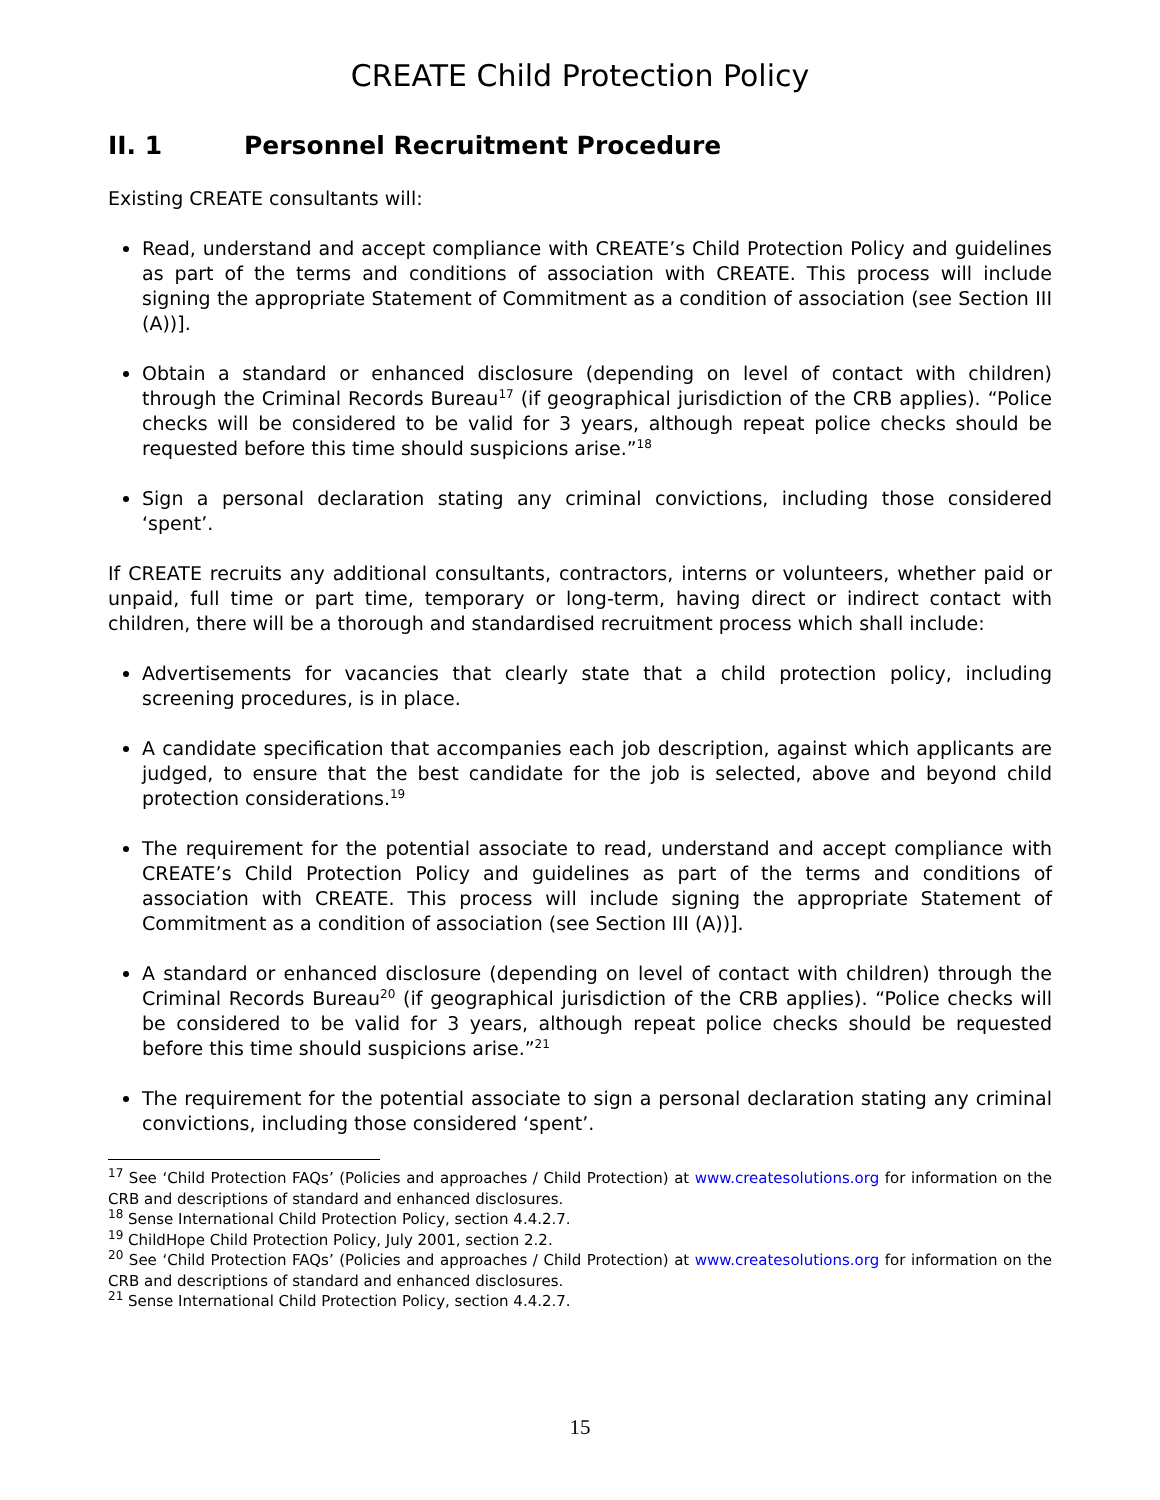CREATE Child Protection Policy
II. 1 Personnel Recruitment Procedure
Existing CREATE consultants will:
Read, understand and accept compliance with CREATE’s Child Protection Policy and guidelines as part of the terms and conditions of association with CREATE. This process will include signing the appropriate Statement of Commitment as a condition of association (see Section III (A))].
Obtain a standard or enhanced disclosure (depending on level of contact with children) through the Criminal Records Bureau<sup>17</sup> (if geographical jurisdiction of the CRB applies). “Police checks will be considered to be valid for 3 years, although repeat police checks should be requested before this time should suspicions arise.”<sup>18</sup>
Sign a personal declaration stating any criminal convictions, including those considered ‘spent’.
If CREATE recruits any additional consultants, contractors, interns or volunteers, whether paid or unpaid, full time or part time, temporary or long-term, having direct or indirect contact with children, there will be a thorough and standardised recruitment process which shall include:
Advertisements for vacancies that clearly state that a child protection policy, including screening procedures, is in place.
A candidate specification that accompanies each job description, against which applicants are judged, to ensure that the best candidate for the job is selected, above and beyond child protection considerations.<sup>19</sup>
The requirement for the potential associate to read, understand and accept compliance with CREATE’s Child Protection Policy and guidelines as part of the terms and conditions of association with CREATE. This process will include signing the appropriate Statement of Commitment as a condition of association (see Section III (A))].
A standard or enhanced disclosure (depending on level of contact with children) through the Criminal Records Bureau<sup>20</sup> (if geographical jurisdiction of the CRB applies). “Police checks will be considered to be valid for 3 years, although repeat police checks should be requested before this time should suspicions arise.”<sup>21</sup>
The requirement for the potential associate to sign a personal declaration stating any criminal convictions, including those considered ‘spent’.
<sup>17</sup> See ‘Child Protection FAQs’ (Policies and approaches / Child Protection) at www.createsolutions.org for information on the CRB and descriptions of standard and enhanced disclosures.
<sup>18</sup> Sense International Child Protection Policy, section 4.4.2.7.
<sup>19</sup> ChildHope Child Protection Policy, July 2001, section 2.2.
<sup>20</sup> See ‘Child Protection FAQs’ (Policies and approaches / Child Protection) at www.createsolutions.org for information on the CRB and descriptions of standard and enhanced disclosures.
<sup>21</sup> Sense International Child Protection Policy, section 4.4.2.7.
15